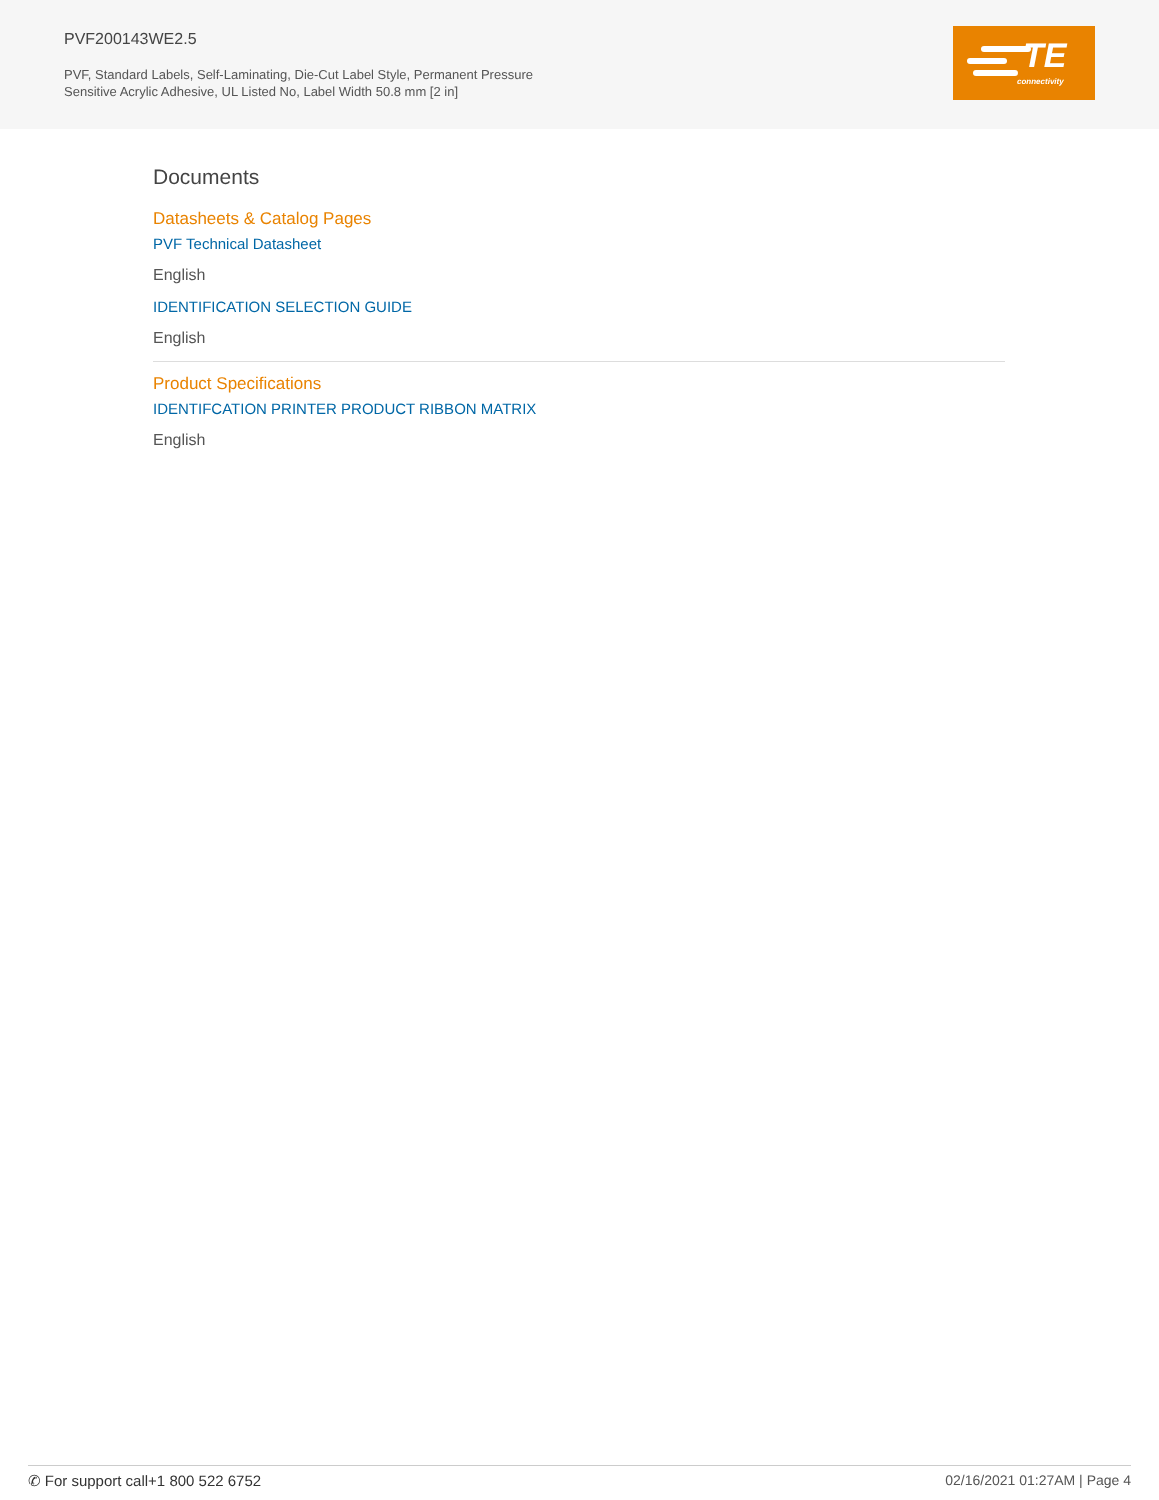PVF200143WE2.5
PVF, Standard Labels, Self-Laminating, Die-Cut Label Style, Permanent Pressure Sensitive Acrylic Adhesive, UL Listed No, Label Width 50.8 mm [2 in]
TE
connectivity
Documents
Datasheets & Catalog Pages
PVF Technical Datasheet
English
IDENTIFICATION SELECTION GUIDE
English
Product Specifications
IDENTIFCATION PRINTER PRODUCT RIBBON MATRIX
English
✆ For support call+1 800 522 6752 02/16/2021 01:27AM | Page 4